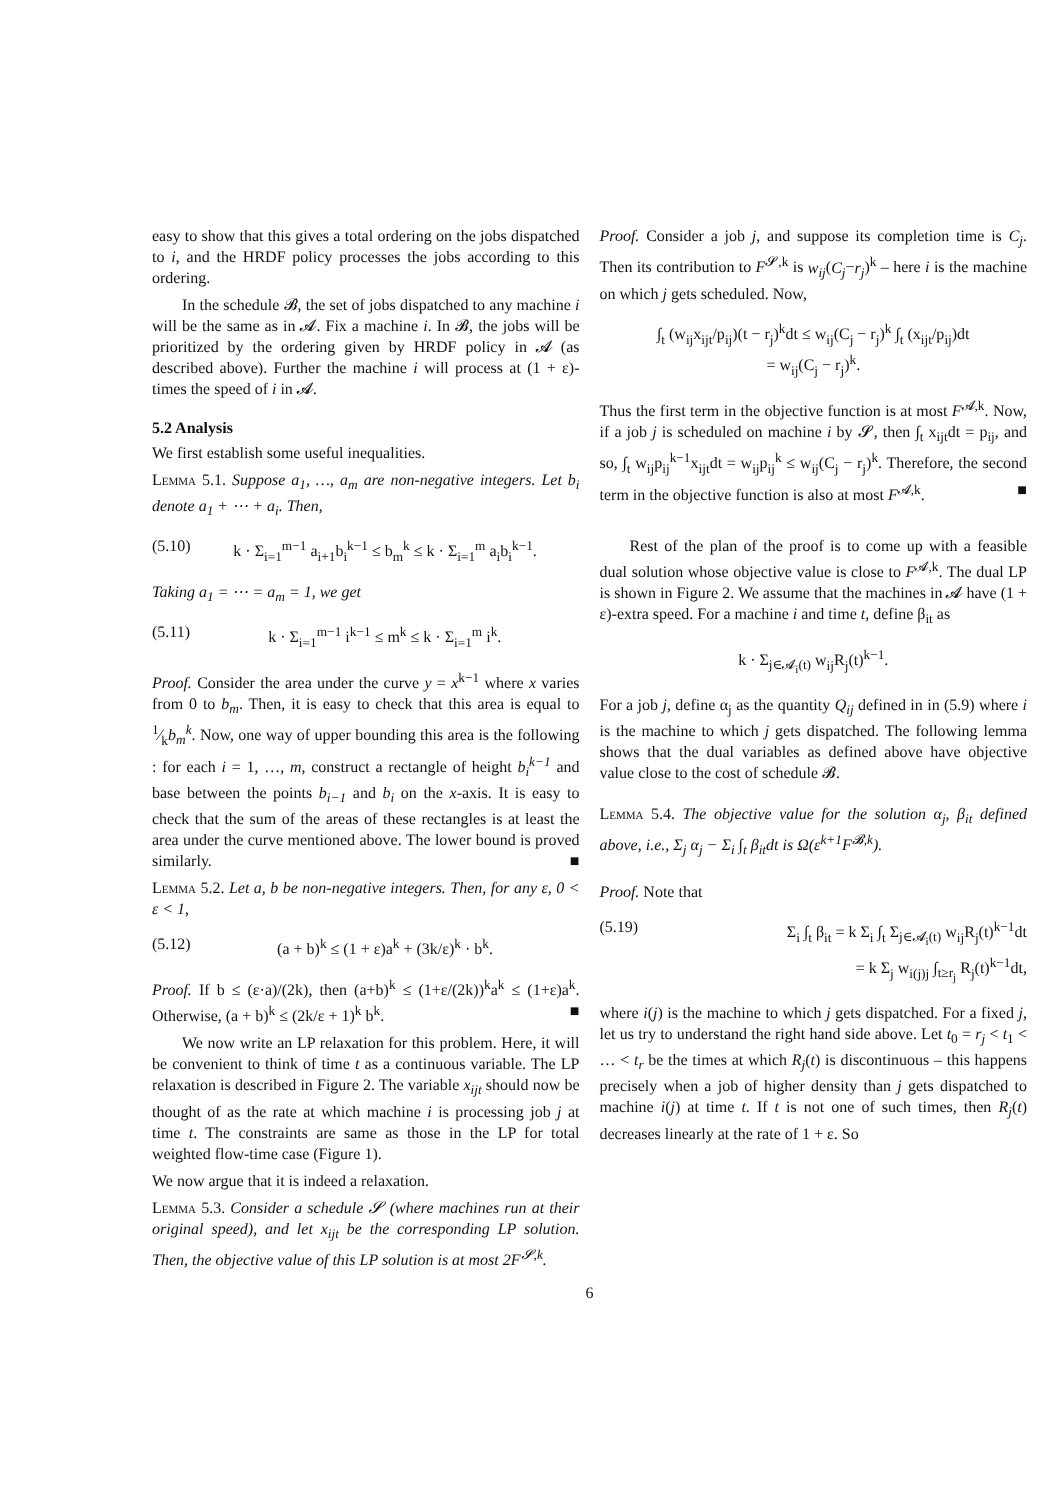easy to show that this gives a total ordering on the jobs dispatched to i, and the HRDF policy processes the jobs according to this ordering.
In the schedule 𝓑, the set of jobs dispatched to any machine i will be the same as in 𝓐. Fix a machine i. In 𝓑, the jobs will be prioritized by the ordering given by HRDF policy in 𝓐 (as described above). Further the machine i will process at (1 + ε)-times the speed of i in 𝓐.
5.2 Analysis
We first establish some useful inequalities.
Lemma 5.1. Suppose a<sub>1</sub>, …, a<sub>m</sub> are non-negative integers. Let b<sub>i</sub> denote a<sub>1</sub> + ⋯ + a<sub>i</sub>. Then,
(5.10) k · Σ<sub>i=1</sub><sup>m−1</sup> a<sub>i+1</sub>b<sub>i</sub><sup>k−1</sup> ≤ b<sub>m</sub><sup>k</sup> ≤ k · Σ<sub>i=1</sub><sup>m</sup> a<sub>i</sub>b<sub>i</sub><sup>k−1</sup>.
Taking a<sub>1</sub> = ⋯ = a<sub>m</sub> = 1, we get
(5.11) k · Σ<sub>i=1</sub><sup>m−1</sup> i<sup>k−1</sup> ≤ m<sup>k</sup> ≤ k · Σ<sub>i=1</sub><sup>m</sup> i<sup>k</sup>.
Proof. Consider the area under the curve y = x<sup>k−1</sup> where x varies from 0 to b<sub>m</sub>. Then, it is easy to check that this area is equal to 1⁄kb<sub>m</sub><sup>k</sup>. Now, one way of upper bounding this area is the following : for each i = 1, …, m, construct a rectangle of height b<sub>i</sub><sup>k−1</sup> and base between the points b<sub>i−1</sub> and b<sub>i</sub> on the x-axis. It is easy to check that the sum of the areas of these rectangles is at least the area under the curve mentioned above. The lower bound is proved similarly. ■
Lemma 5.2. Let a, b be non-negative integers. Then, for any ε, 0 < ε < 1,
(5.12) (a + b)<sup>k</sup> ≤ (1 + ε)a<sup>k</sup> + (3k/ε)<sup>k</sup> · b<sup>k</sup>.
Proof. If b ≤ (ε·a)/(2k), then (a+b)<sup>k</sup> ≤ (1+ε/(2k))<sup>k</sup>a<sup>k</sup> ≤ (1+ε)a<sup>k</sup>. Otherwise, (a + b)<sup>k</sup> ≤ (2k/ε + 1)<sup>k</sup> b<sup>k</sup>. ■
We now write an LP relaxation for this problem. Here, it will be convenient to think of time t as a continuous variable. The LP relaxation is described in Figure 2. The variable x<sub>ijt</sub> should now be thought of as the rate at which machine i is processing job j at time t. The constraints are same as those in the LP for total weighted flow-time case (Figure 1).
We now argue that it is indeed a relaxation.
Lemma 5.3. Consider a schedule 𝓢 (where machines run at their original speed), and let x<sub>ijt</sub> be the corresponding LP solution. Then, the objective value of this LP solution is at most 2F<sup>𝓢,k</sup>.
Proof. Consider a job j, and suppose its completion time is C<sub>j</sub>. Then its contribution to F<sup>𝓢,k</sup> is w<sub>ij</sub>(C<sub>j</sub>−r<sub>j</sub>)<sup>k</sup> – here i is the machine on which j gets scheduled. Now,
∫<sub>t</sub> (w<sub>ij</sub>x<sub>ijt</sub>/p<sub>ij</sub>)(t − r<sub>j</sub>)<sup>k</sup>dt ≤ w<sub>ij</sub>(C<sub>j</sub> − r<sub>j</sub>)<sup>k</sup> ∫<sub>t</sub> (x<sub>ijt</sub>/p<sub>ij</sub>)dt
= w<sub>ij</sub>(C<sub>j</sub> − r<sub>j</sub>)<sup>k</sup>.
Thus the first term in the objective function is at most F<sup>𝓐,k</sup>. Now, if a job j is scheduled on machine i by 𝓢, then ∫<sub>t</sub> x<sub>ijt</sub>dt = p<sub>ij</sub>, and so, ∫<sub>t</sub> w<sub>ij</sub>p<sub>ij</sub><sup>k−1</sup>x<sub>ijt</sub>dt = w<sub>ij</sub>p<sub>ij</sub><sup>k</sup> ≤ w<sub>ij</sub>(C<sub>j</sub> − r<sub>j</sub>)<sup>k</sup>. Therefore, the second term in the objective function is also at most F<sup>𝓐,k</sup>. ■
Rest of the plan of the proof is to come up with a feasible dual solution whose objective value is close to F<sup>𝓐,k</sup>. The dual LP is shown in Figure 2. We assume that the machines in 𝓐 have (1 + ε)-extra speed. For a machine i and time t, define β<sub>it</sub> as
k · Σ<sub>j∈𝓐<sub>i</sub>(t)</sub> w<sub>ij</sub>R<sub>j</sub>(t)<sup>k−1</sup>.
For a job j, define α<sub>j</sub> as the quantity Q<sub>ij</sub> defined in in (5.9) where i is the machine to which j gets dispatched. The following lemma shows that the dual variables as defined above have objective value close to the cost of schedule 𝓑.
Lemma 5.4. The objective value for the solution α<sub>j</sub>, β<sub>it</sub> defined above, i.e., Σ<sub>j</sub> α<sub>j</sub> − Σ<sub>i</sub> ∫<sub>t</sub> β<sub>it</sub>dt is Ω(ε<sup>k+1</sup>F<sup>𝓑,k</sup>).
Proof. Note that
(5.19) Σ<sub>i</sub> ∫<sub>t</sub> β<sub>it</sub> = k Σ<sub>i</sub> ∫<sub>t</sub> Σ<sub>j∈𝓐<sub>i</sub>(t)</sub> w<sub>ij</sub>R<sub>j</sub>(t)<sup>k−1</sup>dt
= k Σ<sub>j</sub> w<sub>i(j)j</sub> ∫<sub>t≥r<sub>j</sub></sub> R<sub>j</sub>(t)<sup>k−1</sup>dt,
where i(j) is the machine to which j gets dispatched. For a fixed j, let us try to understand the right hand side above. Let t<sub>0</sub> = r<sub>j</sub> < t<sub>1</sub> < … < t<sub>r</sub> be the times at which R<sub>j</sub>(t) is discontinuous – this happens precisely when a job of higher density than j gets dispatched to machine i(j) at time t. If t is not one of such times, then R<sub>j</sub>(t) decreases linearly at the rate of 1 + ε. So
6